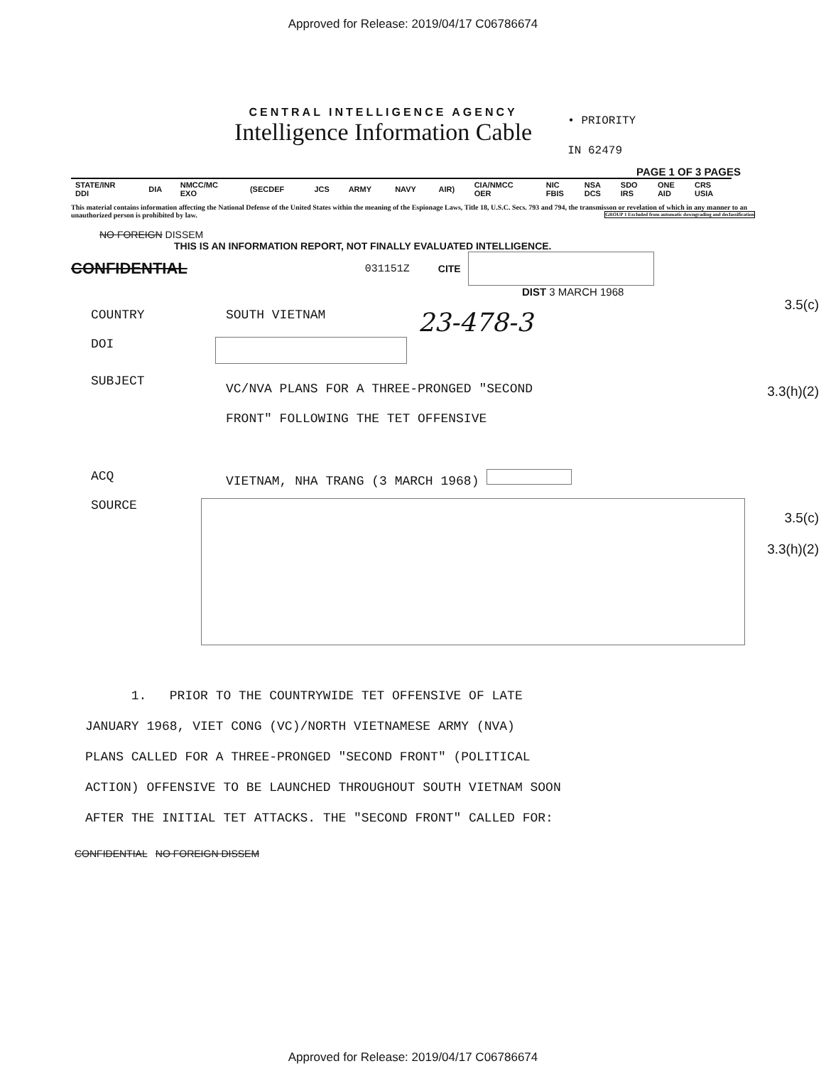Approved for Release: 2019/04/17 C06786674
CENTRAL INTELLIGENCE AGENCY
Intelligence Information Cable
• PRIORITY
IN 62479
PAGE 1 OF 3 PAGES
| STATE/INR DDI | DIA | NMCC/MC EXO | (SECDEF | JCS | ARMY | NAVY | AIR) | CIA/NMCC OER | NIC FBIS | NSA DCS | SDO IRS | ONE AID | CRS USIA |
This material contains information affecting the National Defense of the United States within the meaning of the Espionage Laws, Title 18, U.S.C. Secs. 793 and 794, the transmisson or revelation of which in any manner to an unauthorized person is prohibited by law. GROUP 1 Excluded from automatic downgrading and declassification
NO FOREIGN DISSEM
THIS IS AN INFORMATION REPORT, NOT FINALLY EVALUATED INTELLIGENCE.
CONFIDENTIAL 031151Z CITE
3.5(c)
DIST 3 MARCH 1968
COUNTRY SOUTH VIETNAM 23-478-3
DOI
3.3(h)(2)
SUBJECT VC/NVA PLANS FOR A THREE-PRONGED "SECOND
FRONT" FOLLOWING THE TET OFFENSIVE
ACQ VIETNAM, NHA TRANG (3 MARCH 1968)
3.5(c)
3.3(h)(2)
SOURCE
1. PRIOR TO THE COUNTRYWIDE TET OFFENSIVE OF LATE
JANUARY 1968, VIET CONG (VC)/NORTH VIETNAMESE ARMY (NVA)
PLANS CALLED FOR A THREE-PRONGED "SECOND FRONT" (POLITICAL
ACTION) OFFENSIVE TO BE LAUNCHED THROUGHOUT SOUTH VIETNAM SOON
AFTER THE INITIAL TET ATTACKS. THE "SECOND FRONT" CALLED FOR:
CONFIDENTIAL NO FOREIGN DISSEM
Approved for Release: 2019/04/17 C06786674